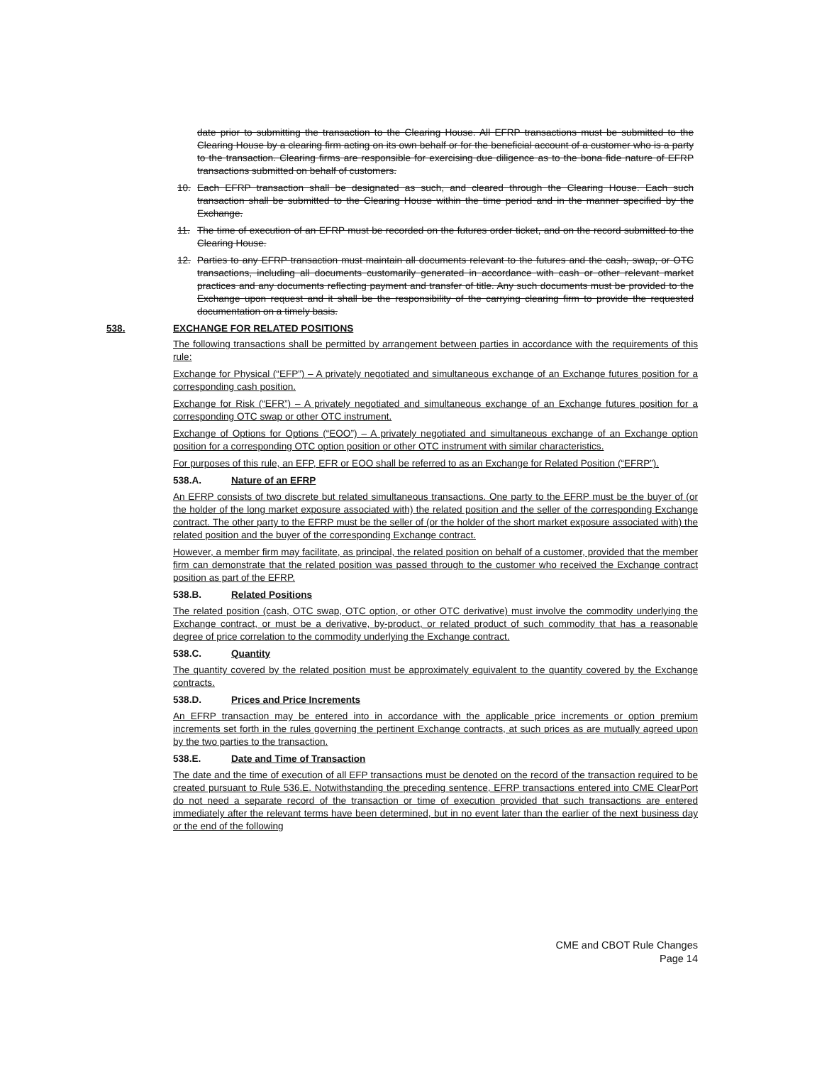date prior to submitting the transaction to the Clearing House. All EFRP transactions must be submitted to the Clearing House by a clearing firm acting on its own behalf or for the beneficial account of a customer who is a party to the transaction. Clearing firms are responsible for exercising due diligence as to the bona fide nature of EFRP transactions submitted on behalf of customers.
10. Each EFRP transaction shall be designated as such, and cleared through the Clearing House. Each such transaction shall be submitted to the Clearing House within the time period and in the manner specified by the Exchange.
11. The time of execution of an EFRP must be recorded on the futures order ticket, and on the record submitted to the Clearing House.
12. Parties to any EFRP transaction must maintain all documents relevant to the futures and the cash, swap, or OTC transactions, including all documents customarily generated in accordance with cash or other relevant market practices and any documents reflecting payment and transfer of title. Any such documents must be provided to the Exchange upon request and it shall be the responsibility of the carrying clearing firm to provide the requested documentation on a timely basis.
538. EXCHANGE FOR RELATED POSITIONS
The following transactions shall be permitted by arrangement between parties in accordance with the requirements of this rule:
Exchange for Physical (“EFP”) – A privately negotiated and simultaneous exchange of an Exchange futures position for a corresponding cash position.
Exchange for Risk (“EFR”) – A privately negotiated and simultaneous exchange of an Exchange futures position for a corresponding OTC swap or other OTC instrument.
Exchange of Options for Options (“EOO”) – A privately negotiated and simultaneous exchange of an Exchange option position for a corresponding OTC option position or other OTC instrument with similar characteristics.
For purposes of this rule, an EFP, EFR or EOO shall be referred to as an Exchange for Related Position (“EFRP”).
538.A. Nature of an EFRP
An EFRP consists of two discrete but related simultaneous transactions. One party to the EFRP must be the buyer of (or the holder of the long market exposure associated with) the related position and the seller of the corresponding Exchange contract. The other party to the EFRP must be the seller of (or the holder of the short market exposure associated with) the related position and the buyer of the corresponding Exchange contract.
However, a member firm may facilitate, as principal, the related position on behalf of a customer, provided that the member firm can demonstrate that the related position was passed through to the customer who received the Exchange contract position as part of the EFRP.
538.B. Related Positions
The related position (cash, OTC swap, OTC option, or other OTC derivative) must involve the commodity underlying the Exchange contract, or must be a derivative, by-product, or related product of such commodity that has a reasonable degree of price correlation to the commodity underlying the Exchange contract.
538.C. Quantity
The quantity covered by the related position must be approximately equivalent to the quantity covered by the Exchange contracts.
538.D. Prices and Price Increments
An EFRP transaction may be entered into in accordance with the applicable price increments or option premium increments set forth in the rules governing the pertinent Exchange contracts, at such prices as are mutually agreed upon by the two parties to the transaction.
538.E. Date and Time of Transaction
The date and the time of execution of all EFP transactions must be denoted on the record of the transaction required to be created pursuant to Rule 536.E. Notwithstanding the preceding sentence, EFRP transactions entered into CME ClearPort do not need a separate record of the transaction or time of execution provided that such transactions are entered immediately after the relevant terms have been determined, but in no event later than the earlier of the next business day or the end of the following
CME and CBOT Rule Changes
Page 14